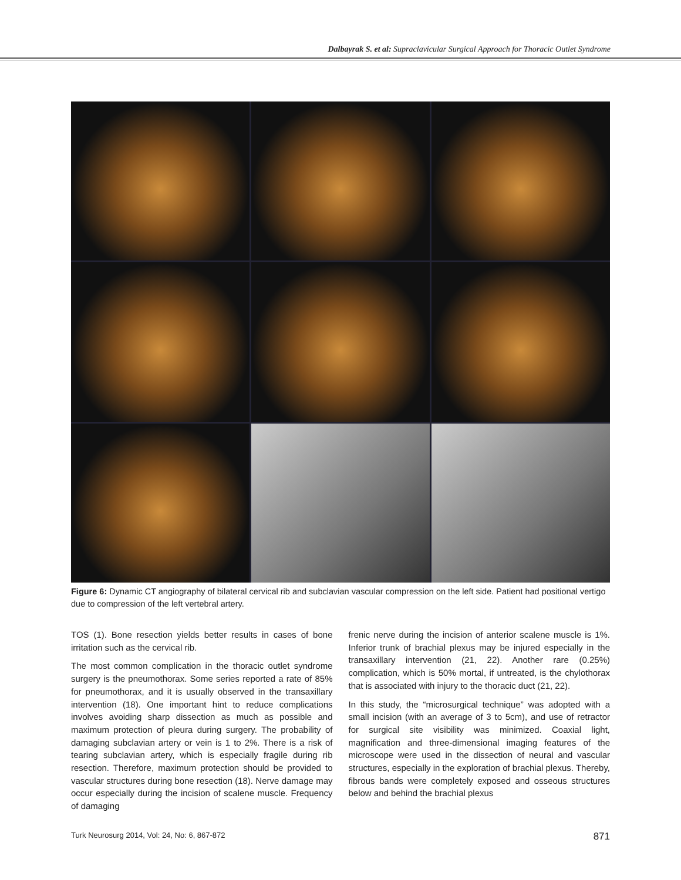Dalbayrak S. et al: Supraclavicular Surgical Approach for Thoracic Outlet Syndrome
Figure 6: Dynamic CT angiography of bilateral cervical rib and subclavian vascular compression on the left side. Patient had positional vertigo due to compression of the left vertebral artery.
TOS (1). Bone resection yields better results in cases of bone irritation such as the cervical rib.
The most common complication in the thoracic outlet syndrome surgery is the pneumothorax. Some series reported a rate of 85% for pneumothorax, and it is usually observed in the transaxillary intervention (18). One important hint to reduce complications involves avoiding sharp dissection as much as possible and maximum protection of pleura during surgery. The probability of damaging subclavian artery or vein is 1 to 2%. There is a risk of tearing subclavian artery, which is especially fragile during rib resection. Therefore, maximum protection should be provided to vascular structures during bone resection (18). Nerve damage may occur especially during the incision of scalene muscle. Frequency of damaging
frenic nerve during the incision of anterior scalene muscle is 1%. Inferior trunk of brachial plexus may be injured especially in the transaxillary intervention (21, 22). Another rare (0.25%) complication, which is 50% mortal, if untreated, is the chylothorax that is associated with injury to the thoracic duct (21, 22).
In this study, the “microsurgical technique” was adopted with a small incision (with an average of 3 to 5cm), and use of retractor for surgical site visibility was minimized. Coaxial light, magnification and three-dimensional imaging features of the microscope were used in the dissection of neural and vascular structures, especially in the exploration of brachial plexus. Thereby, fibrous bands were completely exposed and osseous structures below and behind the brachial plexus
Turk Neurosurg 2014, Vol: 24, No: 6, 867-872 871